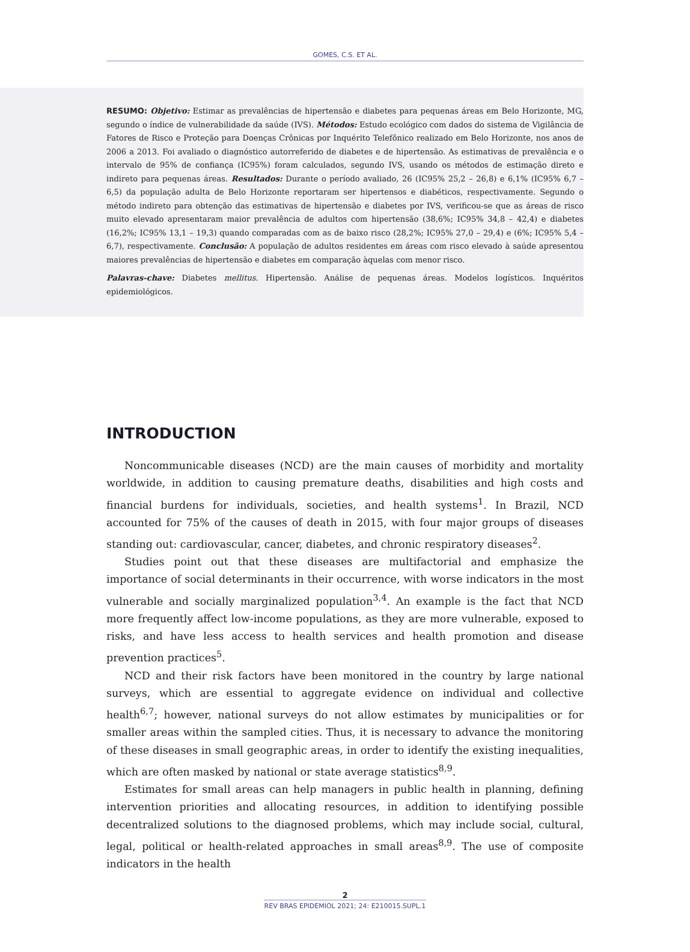GOMES, C.S. ET AL.
RESUMO: Objetivo: Estimar as prevalências de hipertensão e diabetes para pequenas áreas em Belo Horizonte, MG, segundo o índice de vulnerabilidade da saúde (IVS). Métodos: Estudo ecológico com dados do sistema de Vigilância de Fatores de Risco e Proteção para Doenças Crônicas por Inquérito Telefônico realizado em Belo Horizonte, nos anos de 2006 a 2013. Foi avaliado o diagnóstico autorreferido de diabetes e de hipertensão. As estimativas de prevalência e o intervalo de 95% de confiança (IC95%) foram calculados, segundo IVS, usando os métodos de estimação direto e indireto para pequenas áreas. Resultados: Durante o período avaliado, 26 (IC95% 25,2 – 26,8) e 6,1% (IC95% 6,7 – 6,5) da população adulta de Belo Horizonte reportaram ser hipertensos e diabéticos, respectivamente. Segundo o método indireto para obtenção das estimativas de hipertensão e diabetes por IVS, verificou-se que as áreas de risco muito elevado apresentaram maior prevalência de adultos com hipertensão (38,6%; IC95% 34,8 – 42,4) e diabetes (16,2%; IC95% 13,1 – 19,3) quando comparadas com as de baixo risco (28,2%; IC95% 27,0 – 29,4) e (6%; IC95% 5,4 – 6,7), respectivamente. Conclusão: A população de adultos residentes em áreas com risco elevado à saúde apresentou maiores prevalências de hipertensão e diabetes em comparação àquelas com menor risco.
Palavras-chave: Diabetes mellitus. Hipertensão. Análise de pequenas áreas. Modelos logísticos. Inquéritos epidemiológicos.
INTRODUCTION
Noncommunicable diseases (NCD) are the main causes of morbidity and mortality worldwide, in addition to causing premature deaths, disabilities and high costs and financial burdens for individuals, societies, and health systems<sup>1</sup>. In Brazil, NCD accounted for 75% of the causes of death in 2015, with four major groups of diseases standing out: cardiovascular, cancer, diabetes, and chronic respiratory diseases<sup>2</sup>.
Studies point out that these diseases are multifactorial and emphasize the importance of social determinants in their occurrence, with worse indicators in the most vulnerable and socially marginalized population<sup>3,4</sup>. An example is the fact that NCD more frequently affect low-income populations, as they are more vulnerable, exposed to risks, and have less access to health services and health promotion and disease prevention practices<sup>5</sup>.
NCD and their risk factors have been monitored in the country by large national surveys, which are essential to aggregate evidence on individual and collective health<sup>6,7</sup>; however, national surveys do not allow estimates by municipalities or for smaller areas within the sampled cities. Thus, it is necessary to advance the monitoring of these diseases in small geographic areas, in order to identify the existing inequalities, which are often masked by national or state average statistics<sup>8,9</sup>.
Estimates for small areas can help managers in public health in planning, defining intervention priorities and allocating resources, in addition to identifying possible decentralized solutions to the diagnosed problems, which may include social, cultural, legal, political or health-related approaches in small areas<sup>8,9</sup>. The use of composite indicators in the health
2
REV BRAS EPIDEMIOL 2021; 24: E210015.SUPL.1